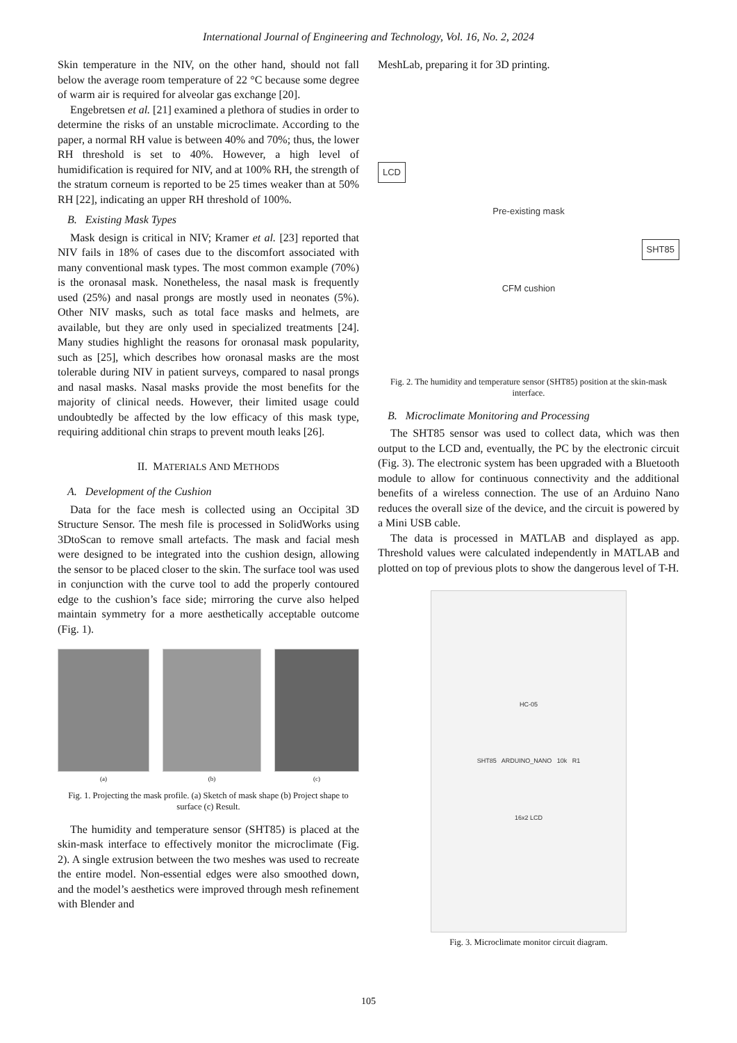International Journal of Engineering and Technology, Vol. 16, No. 2, 2024
Skin temperature in the NIV, on the other hand, should not fall below the average room temperature of 22 °C because some degree of warm air is required for alveolar gas exchange [20].
Engebretsen et al. [21] examined a plethora of studies in order to determine the risks of an unstable microclimate. According to the paper, a normal RH value is between 40% and 70%; thus, the lower RH threshold is set to 40%. However, a high level of humidification is required for NIV, and at 100% RH, the strength of the stratum corneum is reported to be 25 times weaker than at 50% RH [22], indicating an upper RH threshold of 100%.
B. Existing Mask Types
Mask design is critical in NIV; Kramer et al. [23] reported that NIV fails in 18% of cases due to the discomfort associated with many conventional mask types. The most common example (70%) is the oronasal mask. Nonetheless, the nasal mask is frequently used (25%) and nasal prongs are mostly used in neonates (5%). Other NIV masks, such as total face masks and helmets, are available, but they are only used in specialized treatments [24]. Many studies highlight the reasons for oronasal mask popularity, such as [25], which describes how oronasal masks are the most tolerable during NIV in patient surveys, compared to nasal prongs and nasal masks. Nasal masks provide the most benefits for the majority of clinical needs. However, their limited usage could undoubtedly be affected by the low efficacy of this mask type, requiring additional chin straps to prevent mouth leaks [26].
II. MATERIALS AND METHODS
A. Development of the Cushion
Data for the face mesh is collected using an Occipital 3D Structure Sensor. The mesh file is processed in SolidWorks using 3DtoScan to remove small artefacts. The mask and facial mesh were designed to be integrated into the cushion design, allowing the sensor to be placed closer to the skin. The surface tool was used in conjunction with the curve tool to add the properly contoured edge to the cushion’s face side; mirroring the curve also helped maintain symmetry for a more aesthetically acceptable outcome (Fig. 1).
(a) (b) (c)
Fig. 1. Projecting the mask profile. (a) Sketch of mask shape (b) Project shape to surface (c) Result.
The humidity and temperature sensor (SHT85) is placed at the skin-mask interface to effectively monitor the microclimate (Fig. 2). A single extrusion between the two meshes was used to recreate the entire model. Non-essential edges were also smoothed down, and the model’s aesthetics were improved through mesh refinement with Blender and
MeshLab, preparing it for 3D printing.
LCD
Pre-existing mask
SHT85
CFM cushion
Fig. 2. The humidity and temperature sensor (SHT85) position at the skin-mask interface.
B. Microclimate Monitoring and Processing
The SHT85 sensor was used to collect data, which was then output to the LCD and, eventually, the PC by the electronic circuit (Fig. 3). The electronic system has been upgraded with a Bluetooth module to allow for continuous connectivity and the additional benefits of a wireless connection. The use of an Arduino Nano reduces the overall size of the device, and the circuit is powered by a Mini USB cable.
The data is processed in MATLAB and displayed as app. Threshold values were calculated independently in MATLAB and plotted on top of previous plots to show the dangerous level of T-H.
HC-05
SHT85 ARDUINO_NANO 10k R1
16x2 LCD
Fig. 3. Microclimate monitor circuit diagram.
105